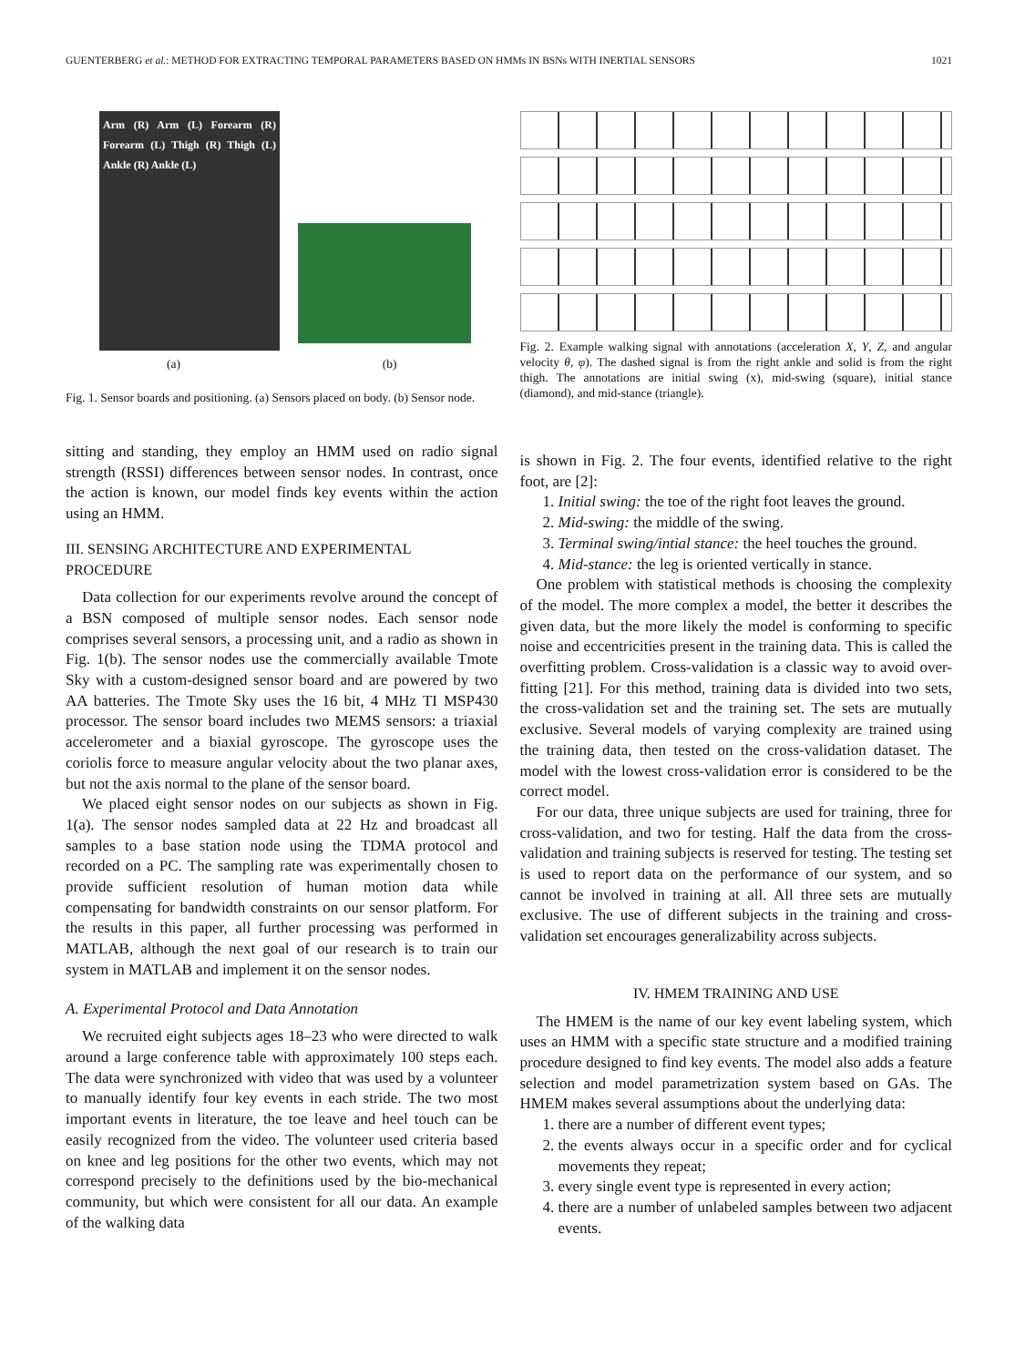GUENTERBERG et al.: METHOD FOR EXTRACTING TEMPORAL PARAMETERS BASED ON HMMs IN BSNs WITH INERTIAL SENSORS 1021
Arm (R) Arm (L) Forearm (R) Forearm (L) Thigh (R) Thigh (L) Ankle (R) Ankle (L)
(a) (b)
Fig. 1. Sensor boards and positioning. (a) Sensors placed on body. (b) Sensor node.
sitting and standing, they employ an HMM used on radio signal strength (RSSI) differences between sensor nodes. In contrast, once the action is known, our model finds key events within the action using an HMM.
III. SENSING ARCHITECTURE AND EXPERIMENTAL PROCEDURE
Data collection for our experiments revolve around the concept of a BSN composed of multiple sensor nodes. Each sensor node comprises several sensors, a processing unit, and a radio as shown in Fig. 1(b). The sensor nodes use the commercially available Tmote Sky with a custom-designed sensor board and are powered by two AA batteries. The Tmote Sky uses the 16 bit, 4 MHz TI MSP430 processor. The sensor board includes two MEMS sensors: a triaxial accelerometer and a biaxial gyroscope. The gyroscope uses the coriolis force to measure angular velocity about the two planar axes, but not the axis normal to the plane of the sensor board.
We placed eight sensor nodes on our subjects as shown in Fig. 1(a). The sensor nodes sampled data at 22 Hz and broadcast all samples to a base station node using the TDMA protocol and recorded on a PC. The sampling rate was experimentally chosen to provide sufficient resolution of human motion data while compensating for bandwidth constraints on our sensor platform. For the results in this paper, all further processing was performed in MATLAB, although the next goal of our research is to train our system in MATLAB and implement it on the sensor nodes.
A. Experimental Protocol and Data Annotation
We recruited eight subjects ages 18–23 who were directed to walk around a large conference table with approximately 100 steps each. The data were synchronized with video that was used by a volunteer to manually identify four key events in each stride. The two most important events in literature, the toe leave and heel touch can be easily recognized from the video. The volunteer used criteria based on knee and leg positions for the other two events, which may not correspond precisely to the definitions used by the bio-mechanical community, but which were consistent for all our data. An example of the walking data
Fig. 2. Example walking signal with annotations (acceleration X, Y, Z, and angular velocity θ, φ). The dashed signal is from the right ankle and solid is from the right thigh. The annotations are initial swing (x), mid-swing (square), initial stance (diamond), and mid-stance (triangle).
is shown in Fig. 2. The four events, identified relative to the right foot, are [2]:
1. Initial swing: the toe of the right foot leaves the ground.
2. Mid-swing: the middle of the swing.
3. Terminal swing/intial stance: the heel touches the ground.
4. Mid-stance: the leg is oriented vertically in stance.
One problem with statistical methods is choosing the complexity of the model. The more complex a model, the better it describes the given data, but the more likely the model is conforming to specific noise and eccentricities present in the training data. This is called the overfitting problem. Cross-validation is a classic way to avoid over-fitting [21]. For this method, training data is divided into two sets, the cross-validation set and the training set. The sets are mutually exclusive. Several models of varying complexity are trained using the training data, then tested on the cross-validation dataset. The model with the lowest cross-validation error is considered to be the correct model.
For our data, three unique subjects are used for training, three for cross-validation, and two for testing. Half the data from the cross-validation and training subjects is reserved for testing. The testing set is used to report data on the performance of our system, and so cannot be involved in training at all. All three sets are mutually exclusive. The use of different subjects in the training and cross-validation set encourages generalizability across subjects.
IV. HMEM TRAINING AND USE
The HMEM is the name of our key event labeling system, which uses an HMM with a specific state structure and a modified training procedure designed to find key events. The model also adds a feature selection and model parametrization system based on GAs. The HMEM makes several assumptions about the underlying data:
1. there are a number of different event types;
2. the events always occur in a specific order and for cyclical movements they repeat;
3. every single event type is represented in every action;
4. there are a number of unlabeled samples between two adjacent events.